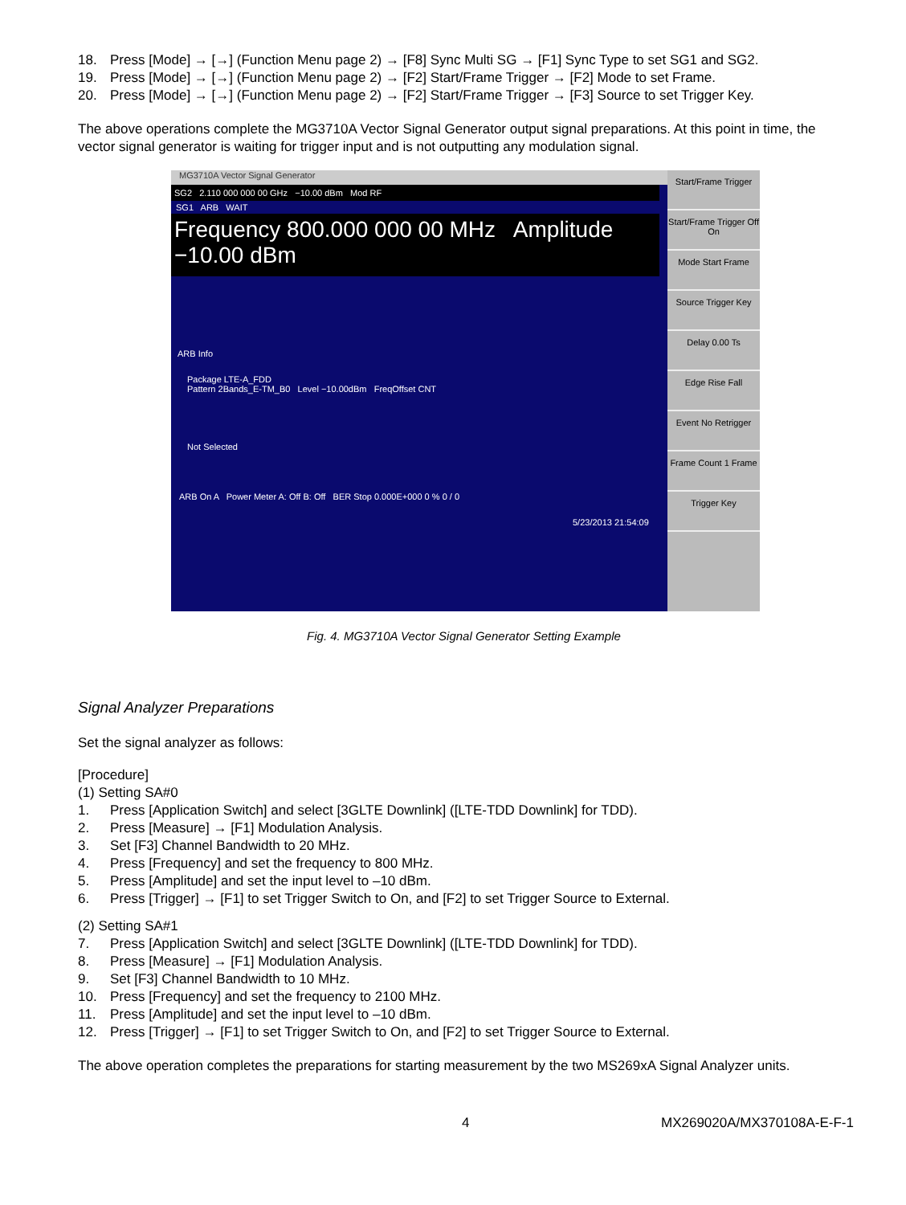18. Press [Mode] → [→] (Function Menu page 2) → [F8] Sync Multi SG → [F1] Sync Type to set SG1 and SG2.
19. Press [Mode] → [→] (Function Menu page 2) → [F2] Start/Frame Trigger → [F2] Mode to set Frame.
20. Press [Mode] → [→] (Function Menu page 2) → [F2] Start/Frame Trigger → [F3] Source to set Trigger Key.
The above operations complete the MG3710A Vector Signal Generator output signal preparations. At this point in time, the vector signal generator is waiting for trigger input and is not outputting any modulation signal.
MG3710A Vector Signal Generator
SG2 2.110 000 000 00 GHz −10.00 dBm Mod RF
SG1 ARB WAIT
Frequency 800.000 000 00 MHz Amplitude −10.00 dBm
ARB Info
Package LTE-A_FDD
Pattern 2Bands_E-TM_B0 Level −10.00dBm FreqOffset CNT
Not Selected
ARB On A Power Meter A: Off B: Off BER Stop 0.000E+000 0 % 0 / 0
5/23/2013 21:54:09
Start/Frame Trigger
Start/Frame Trigger Off On
Mode Start Frame
Source Trigger Key
Delay 0.00 Ts
Edge Rise Fall
Event No Retrigger
Frame Count 1 Frame
Trigger Key
Fig. 4. MG3710A Vector Signal Generator Setting Example
Signal Analyzer Preparations
Set the signal analyzer as follows:
[Procedure]
(1) Setting SA#0
1. Press [Application Switch] and select [3GLTE Downlink] ([LTE-TDD Downlink] for TDD).
2. Press [Measure] → [F1] Modulation Analysis.
3. Set [F3] Channel Bandwidth to 20 MHz.
4. Press [Frequency] and set the frequency to 800 MHz.
5. Press [Amplitude] and set the input level to –10 dBm.
6. Press [Trigger] → [F1] to set Trigger Switch to On, and [F2] to set Trigger Source to External.
(2) Setting SA#1
7. Press [Application Switch] and select [3GLTE Downlink] ([LTE-TDD Downlink] for TDD).
8. Press [Measure] → [F1] Modulation Analysis.
9. Set [F3] Channel Bandwidth to 10 MHz.
10. Press [Frequency] and set the frequency to 2100 MHz.
11. Press [Amplitude] and set the input level to –10 dBm.
12. Press [Trigger] → [F1] to set Trigger Switch to On, and [F2] to set Trigger Source to External.
The above operation completes the preparations for starting measurement by the two MS269xA Signal Analyzer units.
4 MX269020A/MX370108A-E-F-1